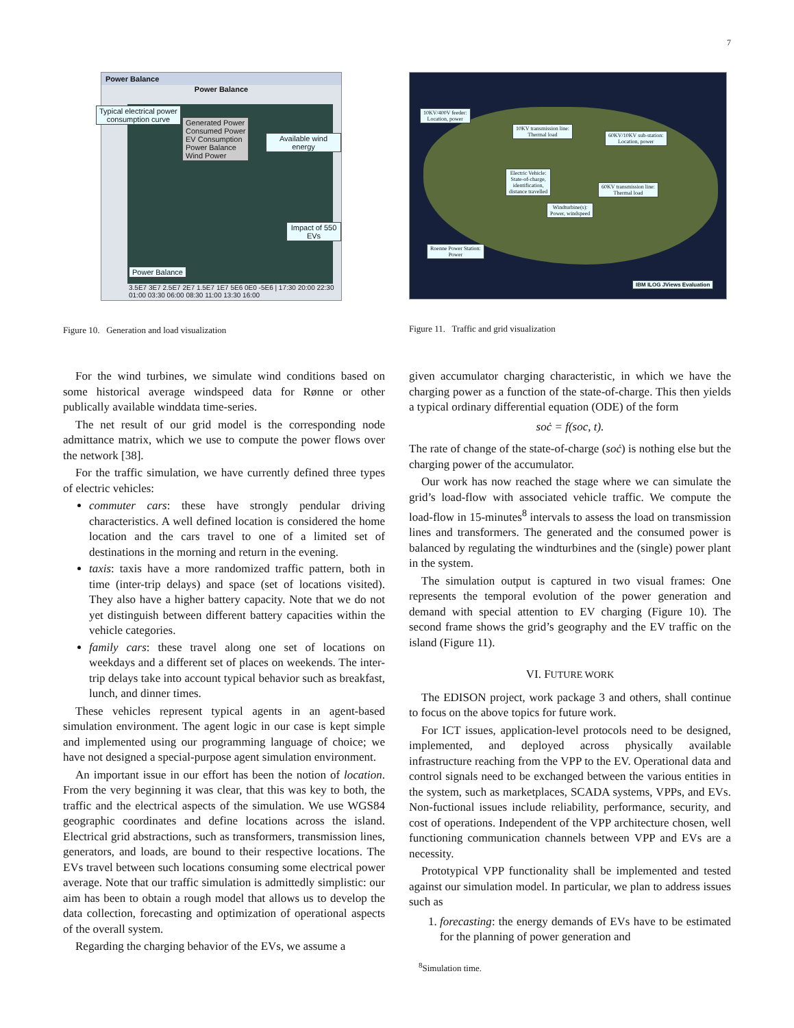7
Power Balance
Power Balance
Typical electrical power
consumption curve
Available wind energy
Impact of 550 EVs
Power Balance
Generated Power
Consumed Power
EV Consumption
Power Balance
Wind Power
3.5E7 3E7 2.5E7 2E7 1.5E7 1E7 5E6 0E0 -5E6 | 17:30 20:00 22:30 01:00 03:30 06:00 08:30 11:00 13:30 16:00
Figure 10. Generation and load visualization
10KV/400V feeder:
Location, power
10KV transmission line:
Thermal load
60KV/10KV sub-station:
Location, power
Electric Vehicle:
State-of-charge,
identification,
distance travelled
60KV transmission line:
Thermal load
Windturbine(s):
Power, windspeed
Roenne Power Station:
Power
IBM ILOG JViews Evaluation
Figure 11. Traffic and grid visualization
For the wind turbines, we simulate wind conditions based on some historical average windspeed data for Rønne or other publically available winddata time-series.
The net result of our grid model is the corresponding node admittance matrix, which we use to compute the power flows over the network [38].
For the traffic simulation, we have currently defined three types of electric vehicles:
commuter cars: these have strongly pendular driving characteristics. A well defined location is considered the home location and the cars travel to one of a limited set of destinations in the morning and return in the evening.
taxis: taxis have a more randomized traffic pattern, both in time (inter-trip delays) and space (set of locations visited). They also have a higher battery capacity. Note that we do not yet distinguish between different battery capacities within the vehicle categories.
family cars: these travel along one set of locations on weekdays and a different set of places on weekends. The inter-trip delays take into account typical behavior such as breakfast, lunch, and dinner times.
These vehicles represent typical agents in an agent-based simulation environment. The agent logic in our case is kept simple and implemented using our programming language of choice; we have not designed a special-purpose agent simulation environment.
An important issue in our effort has been the notion of location. From the very beginning it was clear, that this was key to both, the traffic and the electrical aspects of the simulation. We use WGS84 geographic coordinates and define locations across the island. Electrical grid abstractions, such as transformers, transmission lines, generators, and loads, are bound to their respective locations. The EVs travel between such locations consuming some electrical power average. Note that our traffic simulation is admittedly simplistic: our aim has been to obtain a rough model that allows us to develop the data collection, forecasting and optimization of operational aspects of the overall system.
Regarding the charging behavior of the EVs, we assume a
given accumulator charging characteristic, in which we have the charging power as a function of the state-of-charge. This then yields a typical ordinary differential equation (ODE) of the form
soċ = f(soc, t).
The rate of change of the state-of-charge (soċ) is nothing else but the charging power of the accumulator.
Our work has now reached the stage where we can simulate the grid’s load-flow with associated vehicle traffic. We compute the load-flow in 15-minutes<sup>8</sup> intervals to assess the load on transmission lines and transformers. The generated and the consumed power is balanced by regulating the windturbines and the (single) power plant in the system.
The simulation output is captured in two visual frames: One represents the temporal evolution of the power generation and demand with special attention to EV charging (Figure 10). The second frame shows the grid’s geography and the EV traffic on the island (Figure 11).
VI. FUTURE WORK
The EDISON project, work package 3 and others, shall continue to focus on the above topics for future work.
For ICT issues, application-level protocols need to be designed, implemented, and deployed across physically available infrastructure reaching from the VPP to the EV. Operational data and control signals need to be exchanged between the various entities in the system, such as marketplaces, SCADA systems, VPPs, and EVs. Non-fuctional issues include reliability, performance, security, and cost of operations. Independent of the VPP architecture chosen, well functioning communication channels between VPP and EVs are a necessity.
Prototypical VPP functionality shall be implemented and tested against our simulation model. In particular, we plan to address issues such as
1. forecasting: the energy demands of EVs have to be estimated for the planning of power generation and
<sup>8</sup> Simulation time.